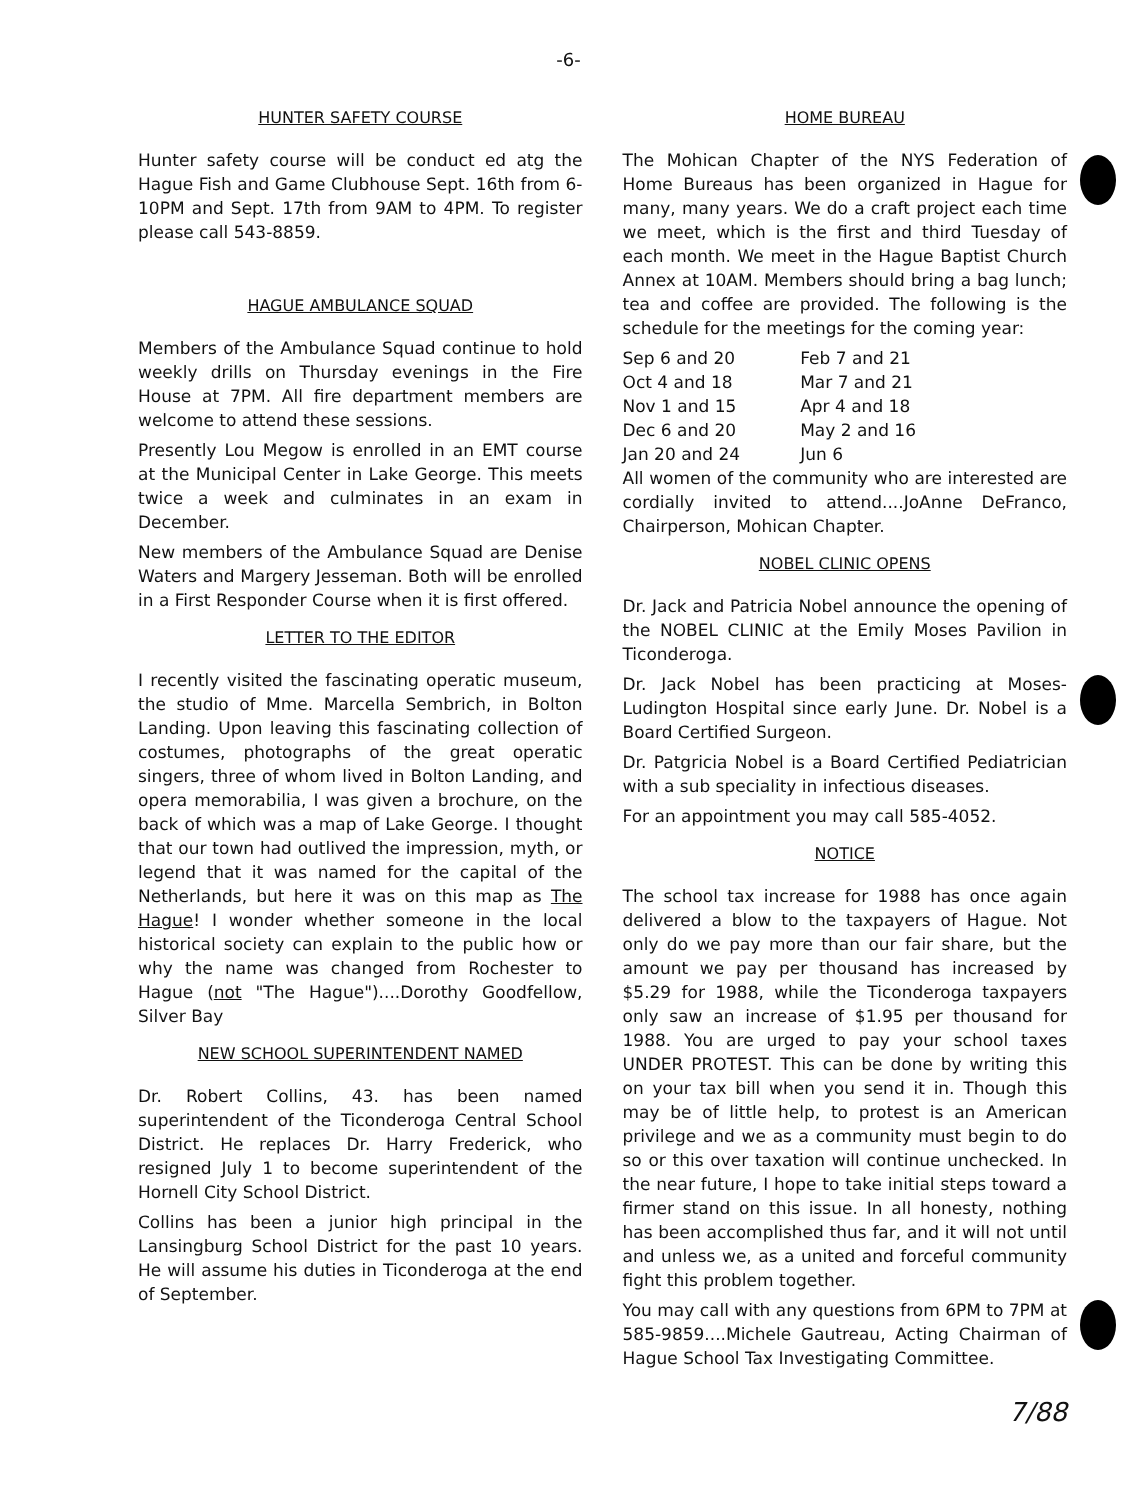-6-
HUNTER SAFETY COURSE
Hunter safety course will be conduct ed atg the Hague Fish and Game Clubhouse Sept. 16th from 6-10PM and Sept. 17th from 9AM to 4PM. To register please call 543-8859.
HAGUE AMBULANCE SQUAD
Members of the Ambulance Squad continue to hold weekly drills on Thursday evenings in the Fire House at 7PM. All fire department members are welcome to attend these sessions.
Presently Lou Megow is enrolled in an EMT course at the Municipal Center in Lake George. This meets twice a week and culminates in an exam in December.
New members of the Ambulance Squad are Denise Waters and Margery Jesseman. Both will be enrolled in a First Responder Course when it is first offered.
LETTER TO THE EDITOR
I recently visited the fascinating operatic museum, the studio of Mme. Marcella Sembrich, in Bolton Landing. Upon leaving this fascinating collection of costumes, photographs of the great operatic singers, three of whom lived in Bolton Landing, and opera memorabilia, I was given a brochure, on the back of which was a map of Lake George. I thought that our town had outlived the impression, myth, or legend that it was named for the capital of the Netherlands, but here it was on this map as The Hague! I wonder whether someone in the local historical society can explain to the public how or why the name was changed from Rochester to Hague (not "The Hague")....Dorothy Goodfellow, Silver Bay
NEW SCHOOL SUPERINTENDENT NAMED
Dr. Robert Collins, 43. has been named superintendent of the Ticonderoga Central School District. He replaces Dr. Harry Frederick, who resigned July 1 to become superintendent of the Hornell City School District.
Collins has been a junior high principal in the Lansingburg School District for the past 10 years. He will assume his duties in Ticonderoga at the end of September.
HOME BUREAU
The Mohican Chapter of the NYS Federation of Home Bureaus has been organized in Hague for many, many years. We do a craft project each time we meet, which is the first and third Tuesday of each month. We meet in the Hague Baptist Church Annex at 10AM. Members should bring a bag lunch; tea and coffee are provided. The following is the schedule for the meetings for the coming year:
| Sep 6 and 20 | Feb 7 and 21 |
| Oct 4 and 18 | Mar 7 and 21 |
| Nov 1 and 15 | Apr 4 and 18 |
| Dec 6 and 20 | May 2 and 16 |
| Jan 20 and 24 | Jun 6 |
All women of the community who are interested are cordially invited to attend....JoAnne DeFranco, Chairperson, Mohican Chapter.
NOBEL CLINIC OPENS
Dr. Jack and Patricia Nobel announce the opening of the NOBEL CLINIC at the Emily Moses Pavilion in Ticonderoga.
Dr. Jack Nobel has been practicing at Moses-Ludington Hospital since early June. Dr. Nobel is a Board Certified Surgeon.
Dr. Patgricia Nobel is a Board Certified Pediatrician with a sub speciality in infectious diseases.
For an appointment you may call 585-4052.
NOTICE
The school tax increase for 1988 has once again delivered a blow to the taxpayers of Hague. Not only do we pay more than our fair share, but the amount we pay per thousand has increased by $5.29 for 1988, while the Ticonderoga taxpayers only saw an increase of $1.95 per thousand for 1988. You are urged to pay your school taxes UNDER PROTEST. This can be done by writing this on your tax bill when you send it in. Though this may be of little help, to protest is an American privilege and we as a community must begin to do so or this over taxation will continue unchecked. In the near future, I hope to take initial steps toward a firmer stand on this issue. In all honesty, nothing has been accomplished thus far, and it will not until and unless we, as a united and forceful community fight this problem together.
You may call with any questions from 6PM to 7PM at 585-9859....Michele Gautreau, Acting Chairman of Hague School Tax Investigating Committee.
7/88